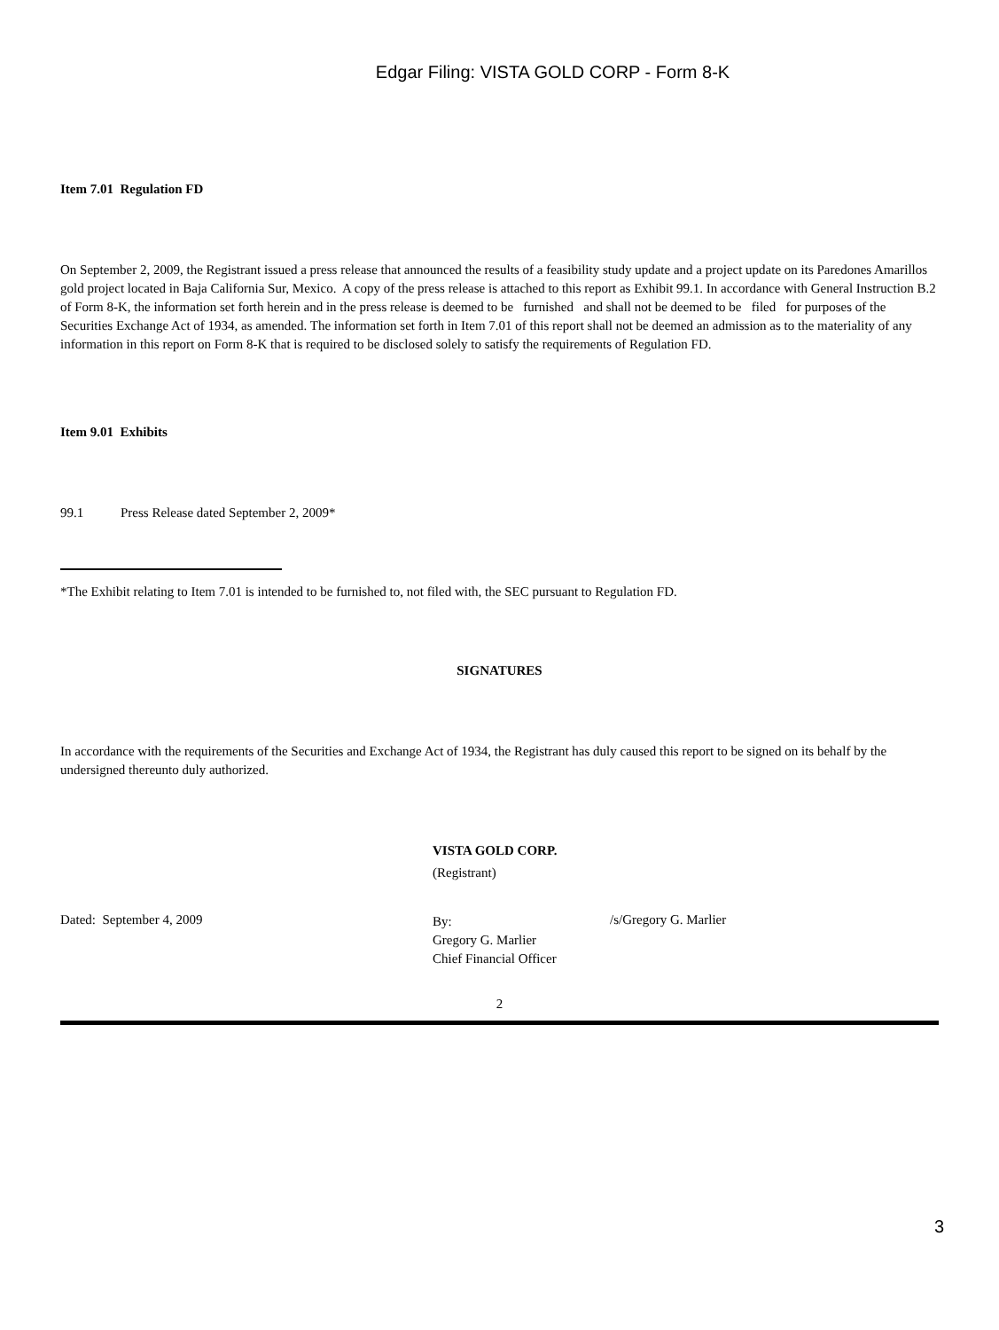Edgar Filing: VISTA GOLD CORP - Form 8-K
Item 7.01 Regulation FD
On September 2, 2009, the Registrant issued a press release that announced the results of a feasibility study update and a project update on its Paredones Amarillos gold project located in Baja California Sur, Mexico. A copy of the press release is attached to this report as Exhibit 99.1. In accordance with General Instruction B.2 of Form 8-K, the information set forth herein and in the press release is deemed to be furnished and shall not be deemed to be filed for purposes of the Securities Exchange Act of 1934, as amended. The information set forth in Item 7.01 of this report shall not be deemed an admission as to the materiality of any information in this report on Form 8-K that is required to be disclosed solely to satisfy the requirements of Regulation FD.
Item 9.01 Exhibits
99.1 Press Release dated September 2, 2009*
*The Exhibit relating to Item 7.01 is intended to be furnished to, not filed with, the SEC pursuant to Regulation FD.
SIGNATURES
In accordance with the requirements of the Securities and Exchange Act of 1934, the Registrant has duly caused this report to be signed on its behalf by the undersigned thereunto duly authorized.
VISTA GOLD CORP.
(Registrant)
Dated: September 4, 2009
By:
Gregory G. Marlier
Chief Financial Officer
/s/Gregory G. Marlier
2
3